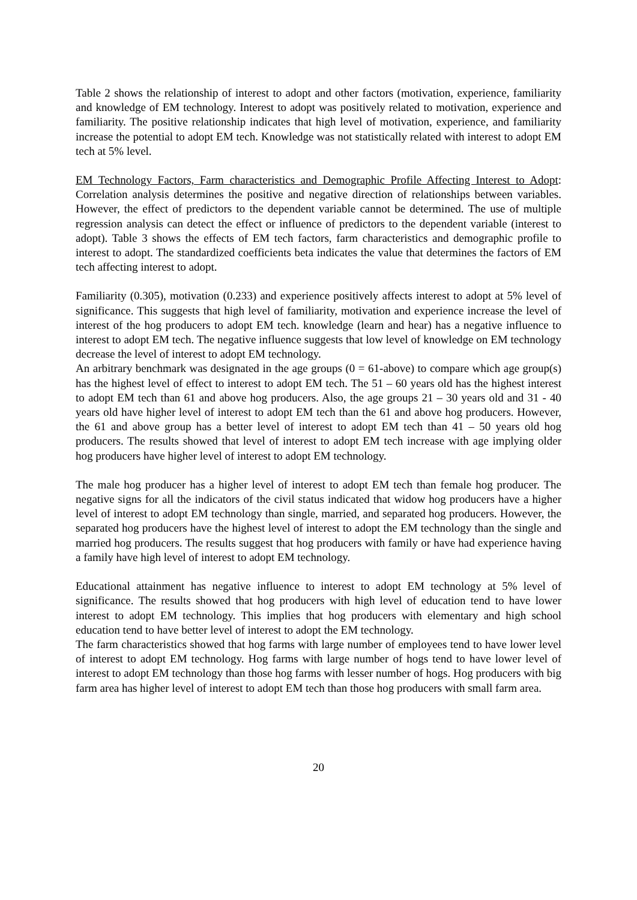Table 2 shows the relationship of interest to adopt and other factors (motivation, experience, familiarity and knowledge of EM technology. Interest to adopt was positively related to motivation, experience and familiarity. The positive relationship indicates that high level of motivation, experience, and familiarity increase the potential to adopt EM tech. Knowledge was not statistically related with interest to adopt EM tech at 5% level.
EM Technology Factors, Farm characteristics and Demographic Profile Affecting Interest to Adopt: Correlation analysis determines the positive and negative direction of relationships between variables. However, the effect of predictors to the dependent variable cannot be determined. The use of multiple regression analysis can detect the effect or influence of predictors to the dependent variable (interest to adopt). Table 3 shows the effects of EM tech factors, farm characteristics and demographic profile to interest to adopt. The standardized coefficients beta indicates the value that determines the factors of EM tech affecting interest to adopt.
Familiarity (0.305), motivation (0.233) and experience positively affects interest to adopt at 5% level of significance. This suggests that high level of familiarity, motivation and experience increase the level of interest of the hog producers to adopt EM tech. knowledge (learn and hear) has a negative influence to interest to adopt EM tech. The negative influence suggests that low level of knowledge on EM technology decrease the level of interest to adopt EM technology.
An arbitrary benchmark was designated in the age groups (0 = 61-above) to compare which age group(s) has the highest level of effect to interest to adopt EM tech. The 51 – 60 years old has the highest interest to adopt EM tech than 61 and above hog producers. Also, the age groups 21 – 30 years old and 31 - 40 years old have higher level of interest to adopt EM tech than the 61 and above hog producers. However, the 61 and above group has a better level of interest to adopt EM tech than 41 – 50 years old hog producers. The results showed that level of interest to adopt EM tech increase with age implying older hog producers have higher level of interest to adopt EM technology.
The male hog producer has a higher level of interest to adopt EM tech than female hog producer. The negative signs for all the indicators of the civil status indicated that widow hog producers have a higher level of interest to adopt EM technology than single, married, and separated hog producers. However, the separated hog producers have the highest level of interest to adopt the EM technology than the single and married hog producers. The results suggest that hog producers with family or have had experience having a family have high level of interest to adopt EM technology.
Educational attainment has negative influence to interest to adopt EM technology at 5% level of significance. The results showed that hog producers with high level of education tend to have lower interest to adopt EM technology. This implies that hog producers with elementary and high school education tend to have better level of interest to adopt the EM technology.
The farm characteristics showed that hog farms with large number of employees tend to have lower level of interest to adopt EM technology. Hog farms with large number of hogs tend to have lower level of interest to adopt EM technology than those hog farms with lesser number of hogs. Hog producers with big farm area has higher level of interest to adopt EM tech than those hog producers with small farm area.
20